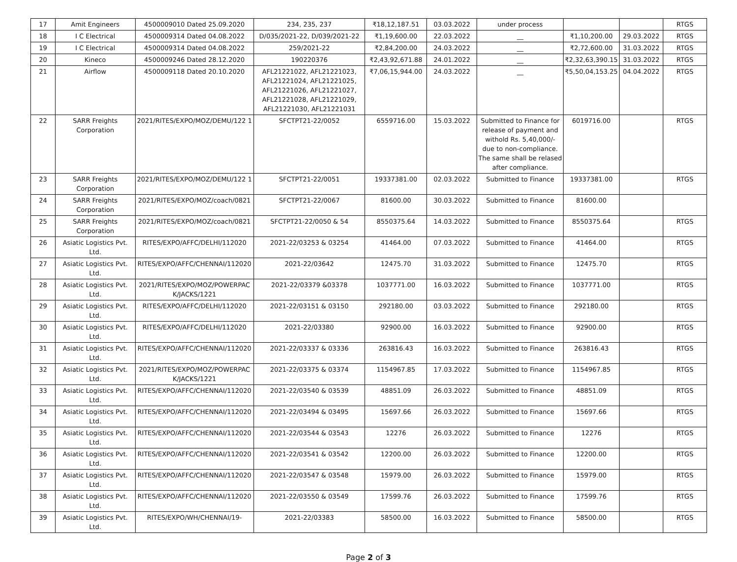| 17 | Amit Engineers | 4500009010 Dated 25.09.2020 | 234, 235, 237 | ₹18,12,187.51 | 03.03.2022 | under process | | | RTGS |
| 18 | I C Electrical | 4500009314 Dated 04.08.2022 | D/035/2021-22, D/039/2021-22 | ₹1,19,600.00 | 22.03.2022 | __ | ₹1,10,200.00 | 29.03.2022 | RTGS |
| 19 | I C Electrical | 4500009314 Dated 04.08.2022 | 259/2021-22 | ₹2,84,200.00 | 24.03.2022 | __ | ₹2,72,600.00 | 31.03.2022 | RTGS |
| 20 | Kineco | 4500009246 Dated 28.12.2020 | 190220376 | ₹2,43,92,671.88 | 24.01.2022 | __ | ₹2,32,63,390.15 | 31.03.2022 | RTGS |
| 21 | Airflow | 4500009118 Dated 20.10.2020 | AFL21221022, AFL21221023, AFL21221024, AFL21221025, AFL21221026, AFL21221027, AFL21221028, AFL21221029, AFL21221030, AFL21221031 | ₹7,06,15,944.00 | 24.03.2022 | __ | ₹5,50,04,153.25 | 04.04.2022 | RTGS |
| 22 | SARR Freights Corporation | 2021/RITES/EXPO/MOZ/DEMU/122 1 | SFCTPT21-22/0052 | 6559716.00 | 15.03.2022 | Submitted to Finance for release of payment and withold Rs. 5,40,000/- due to non-compliance. The same shall be relased after compliance. | 6019716.00 | | RTGS |
| 23 | SARR Freights Corporation | 2021/RITES/EXPO/MOZ/DEMU/122 1 | SFCTPT21-22/0051 | 19337381.00 | 02.03.2022 | Submitted to Finance | 19337381.00 | | RTGS |
| 24 | SARR Freights Corporation | 2021/RITES/EXPO/MOZ/coach/0821 | SFCTPT21-22/0067 | 81600.00 | 30.03.2022 | Submitted to Finance | 81600.00 | | |
| 25 | SARR Freights Corporation | 2021/RITES/EXPO/MOZ/coach/0821 | SFCTPT21-22/0050 & 54 | 8550375.64 | 14.03.2022 | Submitted to Finance | 8550375.64 | | RTGS |
| 26 | Asiatic Logistics Pvt. Ltd. | RITES/EXPO/AFFC/DELHI/112020 | 2021-22/03253 & 03254 | 41464.00 | 07.03.2022 | Submitted to Finance | 41464.00 | | RTGS |
| 27 | Asiatic Logistics Pvt. Ltd. | RITES/EXPO/AFFC/CHENNAI/112020 | 2021-22/03642 | 12475.70 | 31.03.2022 | Submitted to Finance | 12475.70 | | RTGS |
| 28 | Asiatic Logistics Pvt. Ltd. | 2021/RITES/EXPO/MOZ/POWERPAC K/JACKS/1221 | 2021-22/03379 &03378 | 1037771.00 | 16.03.2022 | Submitted to Finance | 1037771.00 | | RTGS |
| 29 | Asiatic Logistics Pvt. Ltd. | RITES/EXPO/AFFC/DELHI/112020 | 2021-22/03151 & 03150 | 292180.00 | 03.03.2022 | Submitted to Finance | 292180.00 | | RTGS |
| 30 | Asiatic Logistics Pvt. Ltd. | RITES/EXPO/AFFC/DELHI/112020 | 2021-22/03380 | 92900.00 | 16.03.2022 | Submitted to Finance | 92900.00 | | RTGS |
| 31 | Asiatic Logistics Pvt. Ltd. | RITES/EXPO/AFFC/CHENNAI/112020 | 2021-22/03337 & 03336 | 263816.43 | 16.03.2022 | Submitted to Finance | 263816.43 | | RTGS |
| 32 | Asiatic Logistics Pvt. Ltd. | 2021/RITES/EXPO/MOZ/POWERPAC K/JACKS/1221 | 2021-22/03375 & 03374 | 1154967.85 | 17.03.2022 | Submitted to Finance | 1154967.85 | | RTGS |
| 33 | Asiatic Logistics Pvt. Ltd. | RITES/EXPO/AFFC/CHENNAI/112020 | 2021-22/03540 & 03539 | 48851.09 | 26.03.2022 | Submitted to Finance | 48851.09 | | RTGS |
| 34 | Asiatic Logistics Pvt. Ltd. | RITES/EXPO/AFFC/CHENNAI/112020 | 2021-22/03494 & 03495 | 15697.66 | 26.03.2022 | Submitted to Finance | 15697.66 | | RTGS |
| 35 | Asiatic Logistics Pvt. Ltd. | RITES/EXPO/AFFC/CHENNAI/112020 | 2021-22/03544 & 03543 | 12276 | 26.03.2022 | Submitted to Finance | 12276 | | RTGS |
| 36 | Asiatic Logistics Pvt. Ltd. | RITES/EXPO/AFFC/CHENNAI/112020 | 2021-22/03541 & 03542 | 12200.00 | 26.03.2022 | Submitted to Finance | 12200.00 | | RTGS |
| 37 | Asiatic Logistics Pvt. Ltd. | RITES/EXPO/AFFC/CHENNAI/112020 | 2021-22/03547 & 03548 | 15979.00 | 26.03.2022 | Submitted to Finance | 15979.00 | | RTGS |
| 38 | Asiatic Logistics Pvt. Ltd. | RITES/EXPO/AFFC/CHENNAI/112020 | 2021-22/03550 & 03549 | 17599.76 | 26.03.2022 | Submitted to Finance | 17599.76 | | RTGS |
| 39 | Asiatic Logistics Pvt. Ltd. | RITES/EXPO/WH/CHENNAI/19- | 2021-22/03383 | 58500.00 | 16.03.2022 | Submitted to Finance | 58500.00 | | RTGS |
Page 2 of 3